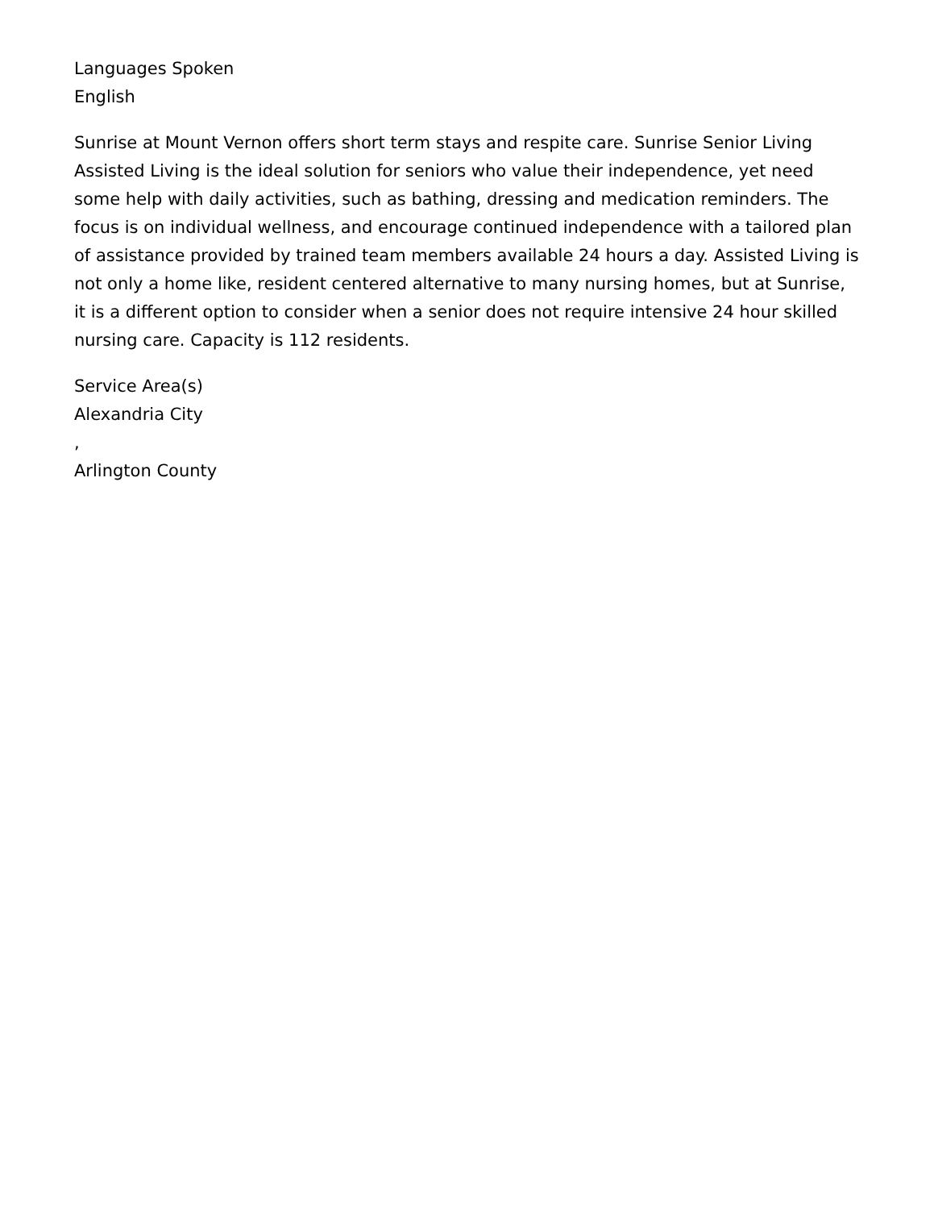Languages Spoken
English
Sunrise at Mount Vernon offers short term stays and respite care. Sunrise Senior Living Assisted Living is the ideal solution for seniors who value their independence, yet need some help with daily activities, such as bathing, dressing and medication reminders. The focus is on individual wellness, and encourage continued independence with a tailored plan of assistance provided by trained team members available 24 hours a day. Assisted Living is not only a home like, resident centered alternative to many nursing homes, but at Sunrise, it is a different option to consider when a senior does not require intensive 24 hour skilled nursing care. Capacity is 112 residents.
Service Area(s)
Alexandria City
,
Arlington County